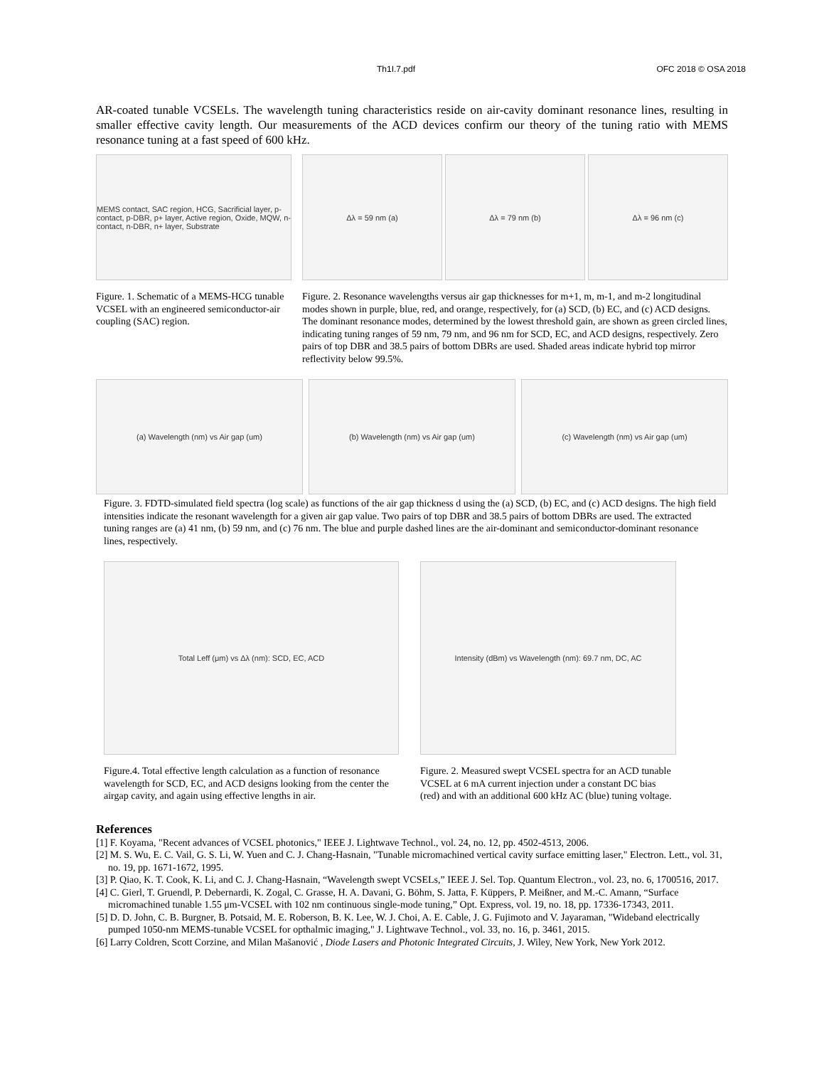Th1I.7.pdf OFC 2018 © OSA 2018
AR-coated tunable VCSELs. The wavelength tuning characteristics reside on air-cavity dominant resonance lines, resulting in smaller effective cavity length. Our measurements of the ACD devices confirm our theory of the tuning ratio with MEMS resonance tuning at a fast speed of 600 kHz.
MEMS contact, SAC region, HCG, Sacrificial layer, p-contact, p-DBR, p+ layer, Active region, Oxide, MQW, n-contact, n-DBR, n+ layer, Substrate
Figure. 1. Schematic of a MEMS-HCG tunable VCSEL with an engineered semiconductor-air coupling (SAC) region.
Δλ = 59 nm (a) Δλ = 79 nm (b) Δλ = 96 nm (c)
Figure. 2. Resonance wavelengths versus air gap thicknesses for m+1, m, m-1, and m-2 longitudinal modes shown in purple, blue, red, and orange, respectively, for (a) SCD, (b) EC, and (c) ACD designs. The dominant resonance modes, determined by the lowest threshold gain, are shown as green circled lines, indicating tuning ranges of 59 nm, 79 nm, and 96 nm for SCD, EC, and ACD designs, respectively. Zero pairs of top DBR and 38.5 pairs of bottom DBRs are used. Shaded areas indicate hybrid top mirror reflectivity below 99.5%.
(a) Wavelength (nm) vs Air gap (um)
(b) Wavelength (nm) vs Air gap (um)
(c) Wavelength (nm) vs Air gap (um)
Figure. 3. FDTD-simulated field spectra (log scale) as functions of the air gap thickness d using the (a) SCD, (b) EC, and (c) ACD designs. The high field intensities indicate the resonant wavelength for a given air gap value. Two pairs of top DBR and 38.5 pairs of bottom DBRs are used. The extracted tuning ranges are (a) 41 nm, (b) 59 nm, and (c) 76 nm. The blue and purple dashed lines are the air-dominant and semiconductor-dominant resonance lines, respectively.
Total Leff (μm) vs Δλ (nm): SCD, EC, ACD
Figure.4. Total effective length calculation as a function of resonance wavelength for SCD, EC, and ACD designs looking from the center the airgap cavity, and again using effective lengths in air.
Intensity (dBm) vs Wavelength (nm): 69.7 nm, DC, AC
Figure. 2. Measured swept VCSEL spectra for an ACD tunable VCSEL at 6 mA current injection under a constant DC bias (red) and with an additional 600 kHz AC (blue) tuning voltage.
References
[1] F. Koyama, "Recent advances of VCSEL photonics," IEEE J. Lightwave Technol., vol. 24, no. 12, pp. 4502-4513, 2006.
[2] M. S. Wu, E. C. Vail, G. S. Li, W. Yuen and C. J. Chang-Hasnain, "Tunable micromachined vertical cavity surface emitting laser," Electron. Lett., vol. 31, no. 19, pp. 1671-1672, 1995.
[3] P. Qiao, K. T. Cook, K. Li, and C. J. Chang-Hasnain, “Wavelength swept VCSELs,” IEEE J. Sel. Top. Quantum Electron., vol. 23, no. 6, 1700516, 2017.
[4] C. Gierl, T. Gruendl, P. Debernardi, K. Zogal, C. Grasse, H. A. Davani, G. Böhm, S. Jatta, F. Küppers, P. Meißner, and M.-C. Amann, “Surface micromachined tunable 1.55 μm-VCSEL with 102 nm continuous single-mode tuning,” Opt. Express, vol. 19, no. 18, pp. 17336-17343, 2011.
[5] D. D. John, C. B. Burgner, B. Potsaid, M. E. Roberson, B. K. Lee, W. J. Choi, A. E. Cable, J. G. Fujimoto and V. Jayaraman, "Wideband electrically pumped 1050-nm MEMS-tunable VCSEL for opthalmic imaging," J. Lightwave Technol., vol. 33, no. 16, p. 3461, 2015.
[6] Larry Coldren, Scott Corzine, and Milan Mašanović , Diode Lasers and Photonic Integrated Circuits, J. Wiley, New York, New York 2012.